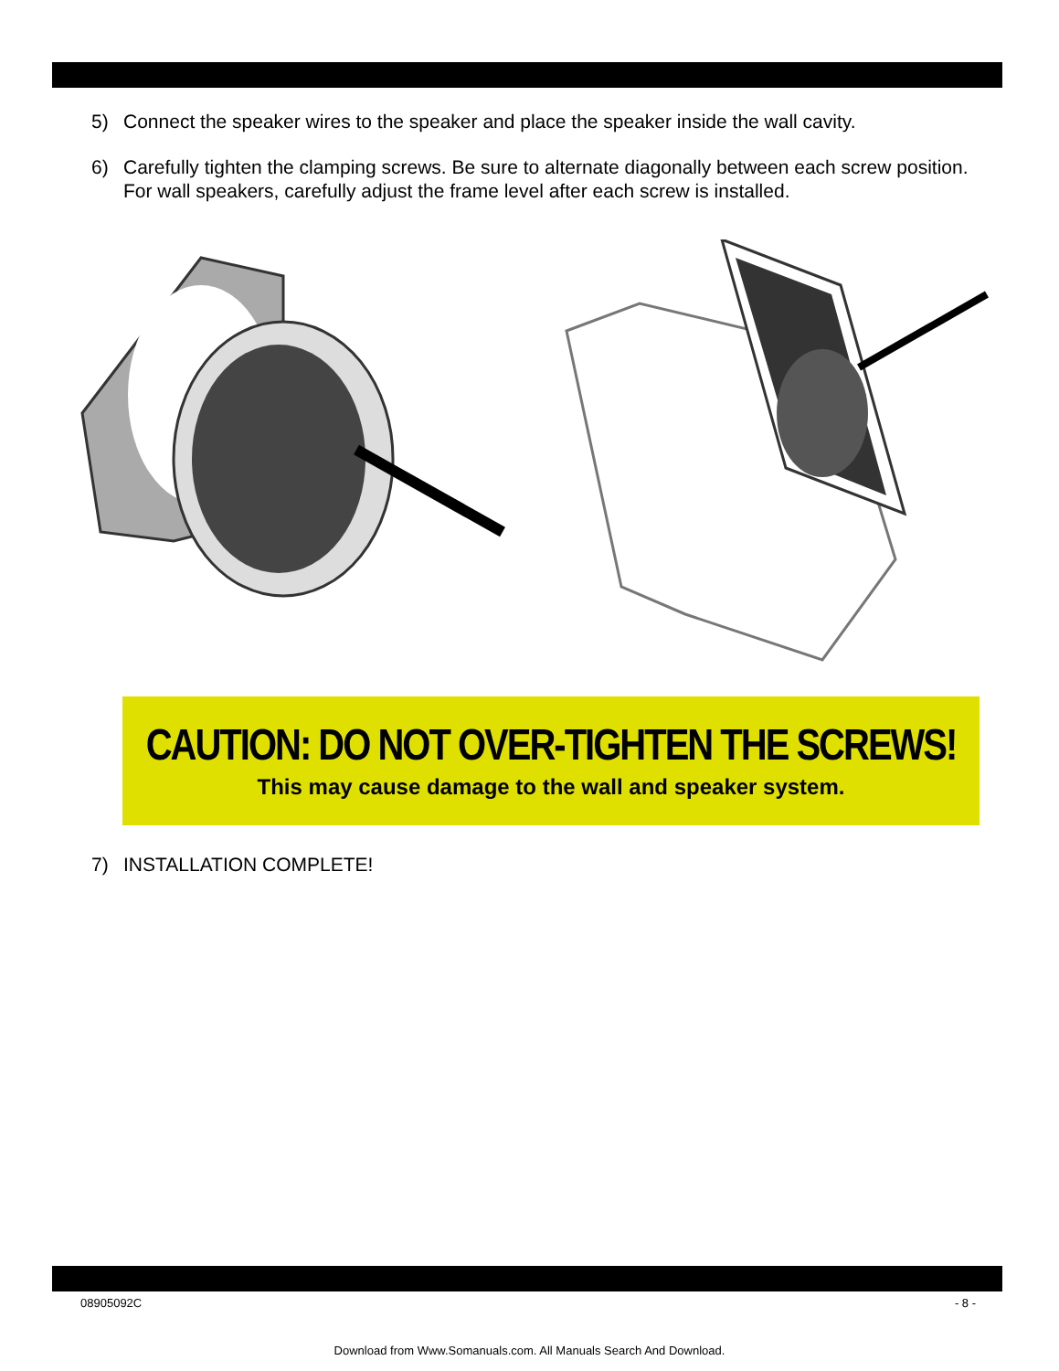5) Connect the speaker wires to the speaker and place the speaker inside the wall cavity.
6) Carefully tighten the clamping screws. Be sure to alternate diagonally between each screw position. For wall speakers, carefully adjust the frame level after each screw is installed.
CAUTION: DO NOT OVER-TIGHTEN THE SCREWS!
This may cause damage to the wall and speaker system.
7) INSTALLATION COMPLETE!
08905092C - 8 -
Download from Www.Somanuals.com. All Manuals Search And Download.